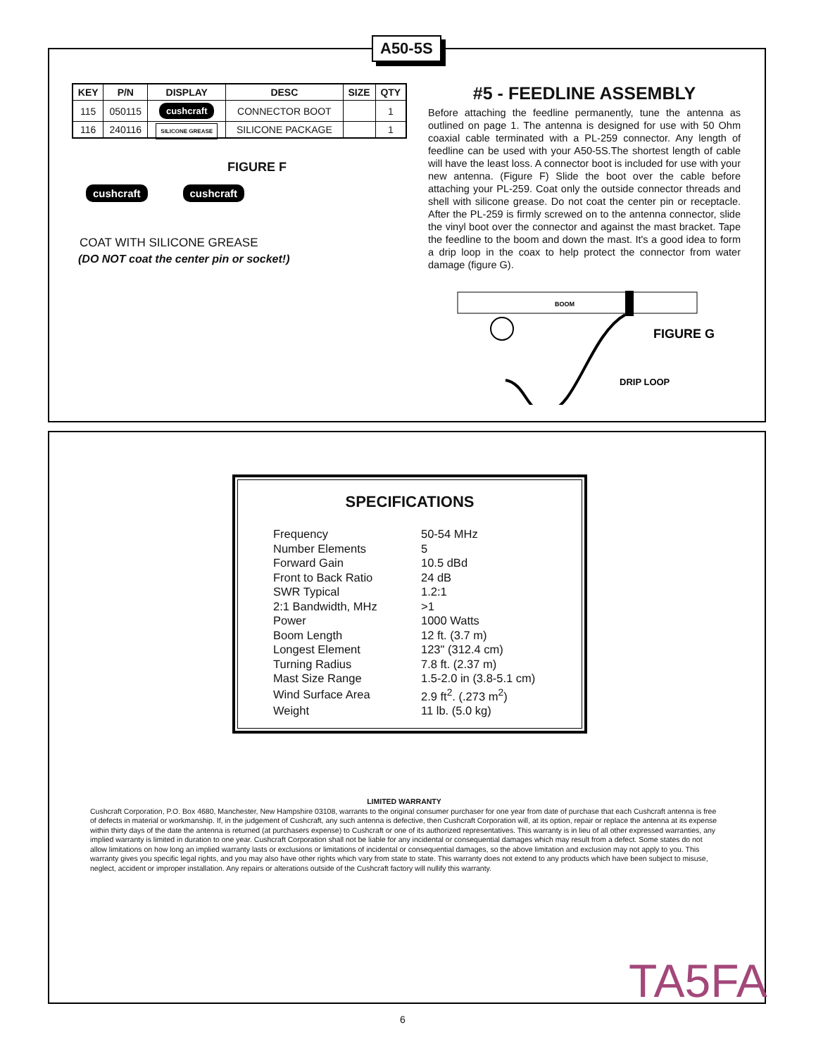A50-5S
| KEY | P/N | DISPLAY | DESC | SIZE | QTY |
| --- | --- | --- | --- | --- | --- |
| 115 | 050115 | cushcraft | CONNECTOR BOOT | | 1 |
| 116 | 240116 | SILICONE GREASE | SILICONE PACKAGE | | 1 |
FIGURE F
cushcraft cushcraft
COAT WITH SILICONE GREASE
(DO NOT coat the center pin or socket!)
#5 - FEEDLINE ASSEMBLY
Before attaching the feedline permanently, tune the antenna as outlined on page 1. The antenna is designed for use with 50 Ohm coaxial cable terminated with a PL-259 connector. Any length of feedline can be used with your A50-5S.The shortest length of cable will have the least loss. A connector boot is included for use with your new antenna. (Figure F) Slide the boot over the cable before attaching your PL-259. Coat only the outside connector threads and shell with silicone grease. Do not coat the center pin or receptacle. After the PL-259 is firmly screwed on to the antenna connector, slide the vinyl boot over the connector and against the mast bracket. Tape the feedline to the boom and down the mast. It's a good idea to form a drip loop in the coax to help protect the connector from water damage (figure G).
BOOM
DRIP LOOP
FIGURE G
SPECIFICATIONS
| Frequency | 50-54 MHz |
| Number Elements | 5 |
| Forward Gain | 10.5 dBd |
| Front to Back Ratio | 24 dB |
| SWR Typical | 1.2:1 |
| 2:1 Bandwidth, MHz | >1 |
| Power | 1000 Watts |
| Boom Length | 12 ft. (3.7 m) |
| Longest Element | 123" (312.4 cm) |
| Turning Radius | 7.8 ft. (2.37 m) |
| Mast Size Range | 1.5-2.0 in (3.8-5.1 cm) |
| Wind Surface Area | 2.9 ft<sup>2</sup>. (.273 m<sup>2</sup>) |
| Weight | 11 lb. (5.0 kg) |
LIMITED WARRANTY
Cushcraft Corporation, P.O. Box 4680, Manchester, New Hampshire 03108, warrants to the original consumer purchaser for one year from date of purchase that each Cushcraft antenna is free of defects in material or workmanship. If, in the judgement of Cushcraft, any such antenna is defective, then Cushcraft Corporation will, at its option, repair or replace the antenna at its expense within thirty days of the date the antenna is returned (at purchasers expense) to Cushcraft or one of its authorized representatives. This warranty is in lieu of all other expressed warranties, any implied warranty is limited in duration to one year. Cushcraft Corporation shall not be liable for any incidental or consequential damages which may result from a defect. Some states do not allow limitations on how long an implied warranty lasts or exclusions or limitations of incidental or consequential damages, so the above limitation and exclusion may not apply to you. This warranty gives you specific legal rights, and you may also have other rights which vary from state to state. This warranty does not extend to any products which have been subject to misuse, neglect, accident or improper installation. Any repairs or alterations outside of the Cushcraft factory will nullify this warranty.
TA5FA
6